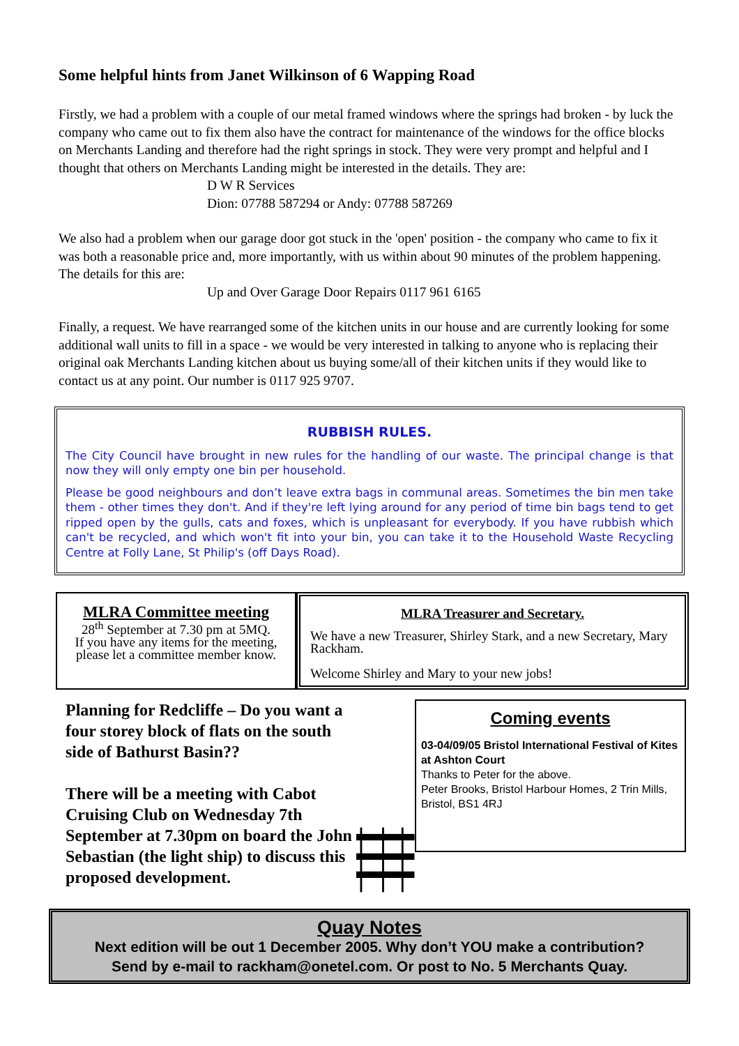Some helpful hints from Janet Wilkinson of 6 Wapping Road
Firstly, we had a problem with a couple of our metal framed windows where the springs had broken - by luck the company who came out to fix them also have the contract for maintenance of the windows for the office blocks on Merchants Landing and therefore had the right springs in stock. They were very prompt and helpful and I thought that others on Merchants Landing might be interested in the details. They are:
D W R Services
Dion: 07788 587294 or Andy: 07788 587269
We also had a problem when our garage door got stuck in the 'open' position - the company who came to fix it was both a reasonable price and, more importantly, with us within about 90 minutes of the problem happening. The details for this are:
Up and Over Garage Door Repairs 0117 961 6165
Finally, a request. We have rearranged some of the kitchen units in our house and are currently looking for some additional wall units to fill in a space - we would be very interested in talking to anyone who is replacing their original oak Merchants Landing kitchen about us buying some/all of their kitchen units if they would like to contact us at any point. Our number is 0117 925 9707.
RUBBISH RULES.
The City Council have brought in new rules for the handling of our waste. The principal change is that now they will only empty one bin per household.
Please be good neighbours and don’t leave extra bags in communal areas. Sometimes the bin men take them - other times they don't. And if they're left lying around for any period of time bin bags tend to get ripped open by the gulls, cats and foxes, which is unpleasant for everybody. If you have rubbish which can't be recycled, and which won't fit into your bin, you can take it to the Household Waste Recycling Centre at Folly Lane, St Philip's (off Days Road).
MLRA Committee meeting
28<sup>th</sup> September at 7.30 pm at 5MQ.
If you have any items for the meeting, please let a committee member know.
MLRA Treasurer and Secretary.
We have a new Treasurer, Shirley Stark, and a new Secretary, Mary Rackham.
Welcome Shirley and Mary to your new jobs!
Planning for Redcliffe – Do you want a four storey block of flats on the south side of Bathurst Basin??
There will be a meeting with Cabot Cruising Club on Wednesday 7th September at 7.30pm on board the John Sebastian (the light ship) to discuss this proposed development.
Coming events
03-04/09/05 Bristol International Festival of Kites at Ashton Court
Thanks to Peter for the above.
Peter Brooks, Bristol Harbour Homes, 2 Trin Mills, Bristol, BS1 4RJ
Quay Notes
Next edition will be out 1 December 2005. Why don’t YOU make a contribution?
Send by e-mail to rackham@onetel.com. Or post to No. 5 Merchants Quay.